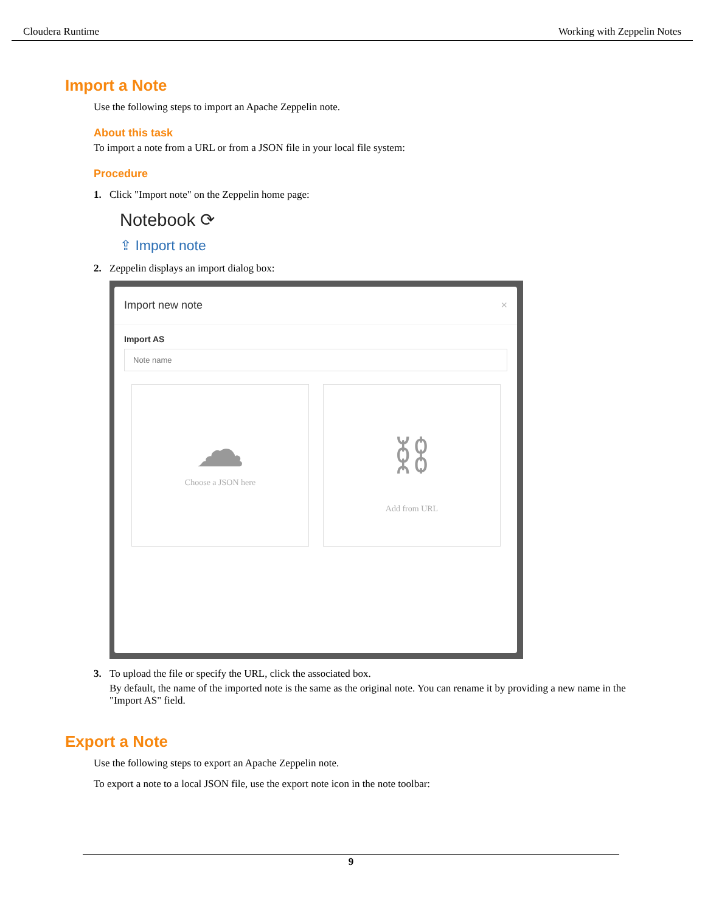Cloudera Runtime Working with Zeppelin Notes
Import a Note
Use the following steps to import an Apache Zeppelin note.
About this task
To import a note from a URL or from a JSON file in your local file system:
Procedure
1. Click "Import note" on the Zeppelin home page:
Notebook ⟳
⇪ Import note
2. Zeppelin displays an import dialog box:
Import new note ×
Import AS
Note name
☁
Choose a JSON here
⛓
Add from URL
3. To upload the file or specify the URL, click the associated box.
By default, the name of the imported note is the same as the original note. You can rename it by providing a new name in the "Import AS" field.
Export a Note
Use the following steps to export an Apache Zeppelin note.
To export a note to a local JSON file, use the export note icon in the note toolbar:
9